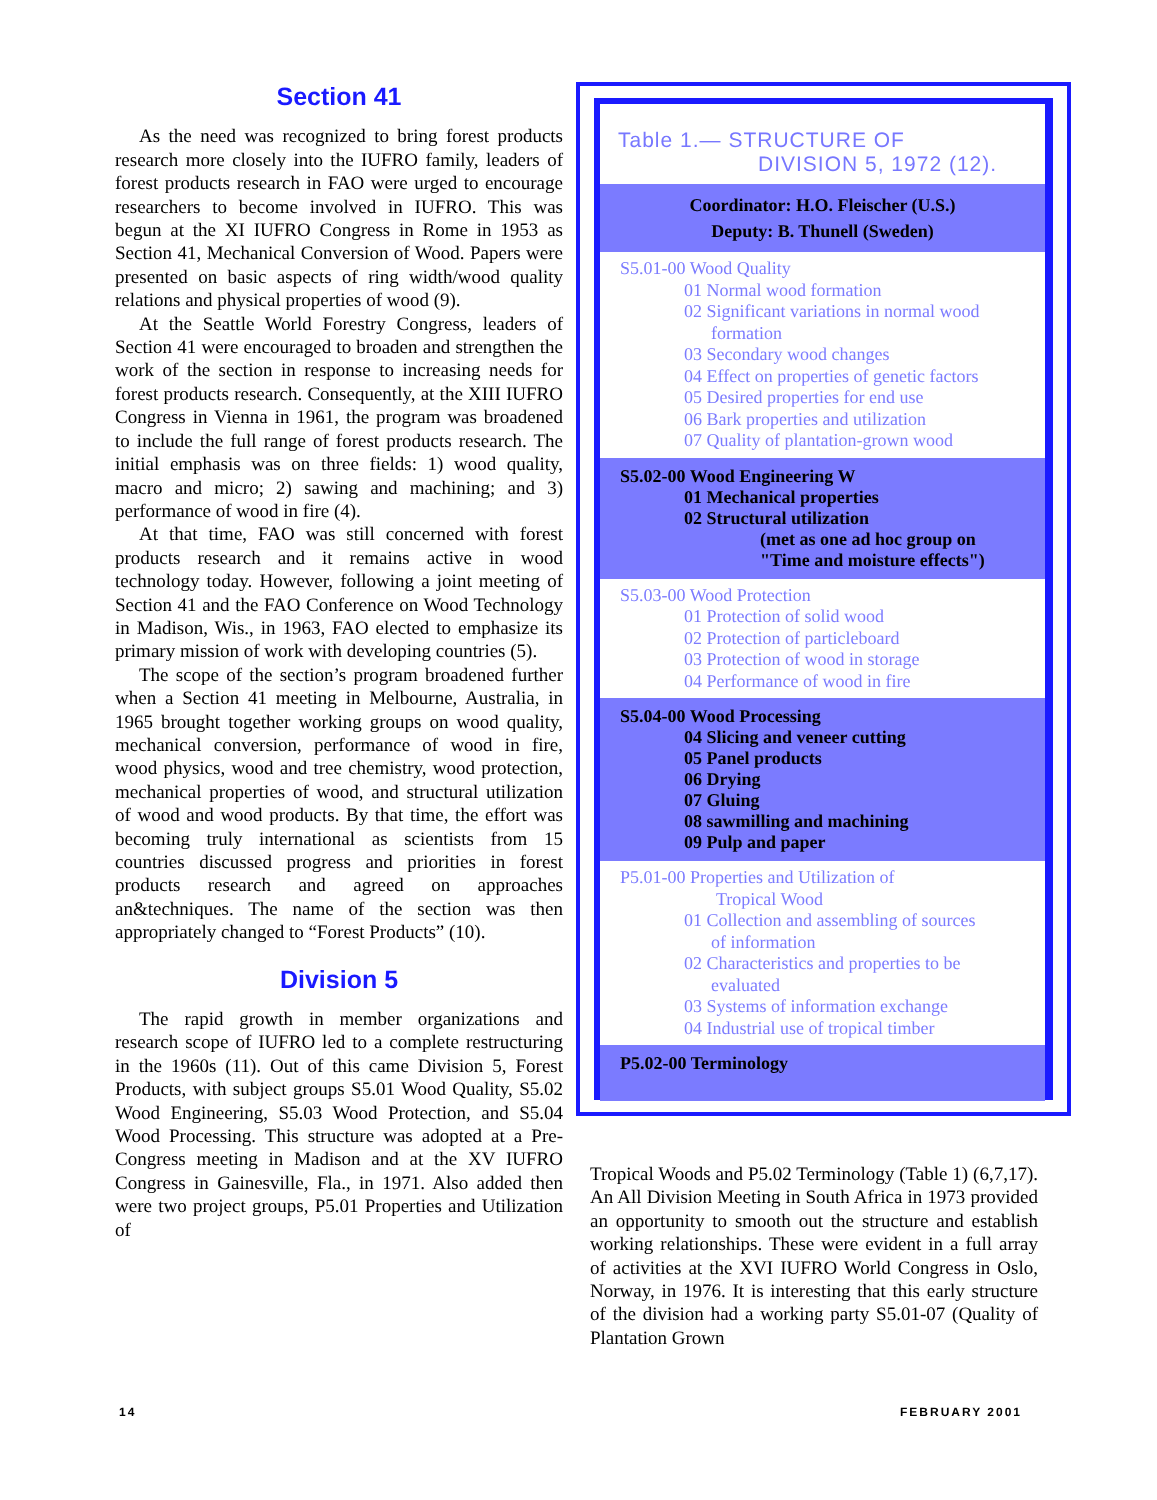Section 41
As the need was recognized to bring forest products research more closely into the IUFRO family, leaders of forest products research in FAO were urged to encourage researchers to become involved in IUFRO. This was begun at the XI IUFRO Congress in Rome in 1953 as Section 41, Mechanical Conversion of Wood. Papers were presented on basic aspects of ring width/wood quality relations and physical properties of wood (9).
At the Seattle World Forestry Congress, leaders of Section 41 were encouraged to broaden and strengthen the work of the section in response to increasing needs for forest products research. Consequently, at the XIII IUFRO Congress in Vienna in 1961, the program was broadened to include the full range of forest products research. The initial emphasis was on three fields: 1) wood quality, macro and micro; 2) sawing and machining; and 3) performance of wood in fire (4).
At that time, FAO was still concerned with forest products research and it remains active in wood technology today. However, following a joint meeting of Section 41 and the FAO Conference on Wood Technology in Madison, Wis., in 1963, FAO elected to emphasize its primary mission of work with developing countries (5).
The scope of the section’s program broadened further when a Section 41 meeting in Melbourne, Australia, in 1965 brought together working groups on wood quality, mechanical conversion, performance of wood in fire, wood physics, wood and tree chemistry, wood protection, mechanical properties of wood, and structural utilization of wood and wood products. By that time, the effort was becoming truly international as scientists from 15 countries discussed progress and priorities in forest products research and agreed on approaches an&techniques. The name of the section was then appropriately changed to “Forest Products” (10).
Division 5
The rapid growth in member organizations and research scope of IUFRO led to a complete restructuring in the 1960s (11). Out of this came Division 5, Forest Products, with subject groups S5.01 Wood Quality, S5.02 Wood Engineering, S5.03 Wood Protection, and S5.04 Wood Processing. This structure was adopted at a Pre-Congress meeting in Madison and at the XV IUFRO Congress in Gainesville, Fla., in 1971. Also added then were two project groups, P5.01 Properties and Utilization of
Table 1.— STRUCTURE OF
DIVISION 5, 1972 (12).
Coordinator: H.O. Fleischer (U.S.)
Deputy: B. Thunell (Sweden)
S5.01-00 Wood Quality
01 Normal wood formation
02 Significant variations in normal wood
formation
03 Secondary wood changes
04 Effect on properties of genetic factors
05 Desired properties for end use
06 Bark properties and utilization
07 Quality of plantation-grown wood
S5.02-00 Wood Engineering W
01 Mechanical properties
02 Structural utilization
(met as one ad hoc group on
"Time and moisture effects")
S5.03-00 Wood Protection
01 Protection of solid wood
02 Protection of particleboard
03 Protection of wood in storage
04 Performance of wood in fire
S5.04-00 Wood Processing
04 Slicing and veneer cutting
05 Panel products
06 Drying
07 Gluing
08 sawmilling and machining
09 Pulp and paper
P5.01-00 Properties and Utilization of
Tropical Wood
01 Collection and assembling of sources
of information
02 Characteristics and properties to be
evaluated
03 Systems of information exchange
04 Industrial use of tropical timber
P5.02-00 Terminology
Tropical Woods and P5.02 Terminology (Table 1) (6,7,17). An All Division Meeting in South Africa in 1973 provided an opportunity to smooth out the structure and establish working relationships. These were evident in a full array of activities at the XVI IUFRO World Congress in Oslo, Norway, in 1976. It is interesting that this early structure of the division had a working party S5.01-07 (Quality of Plantation Grown
14 FEBRUARY 2001